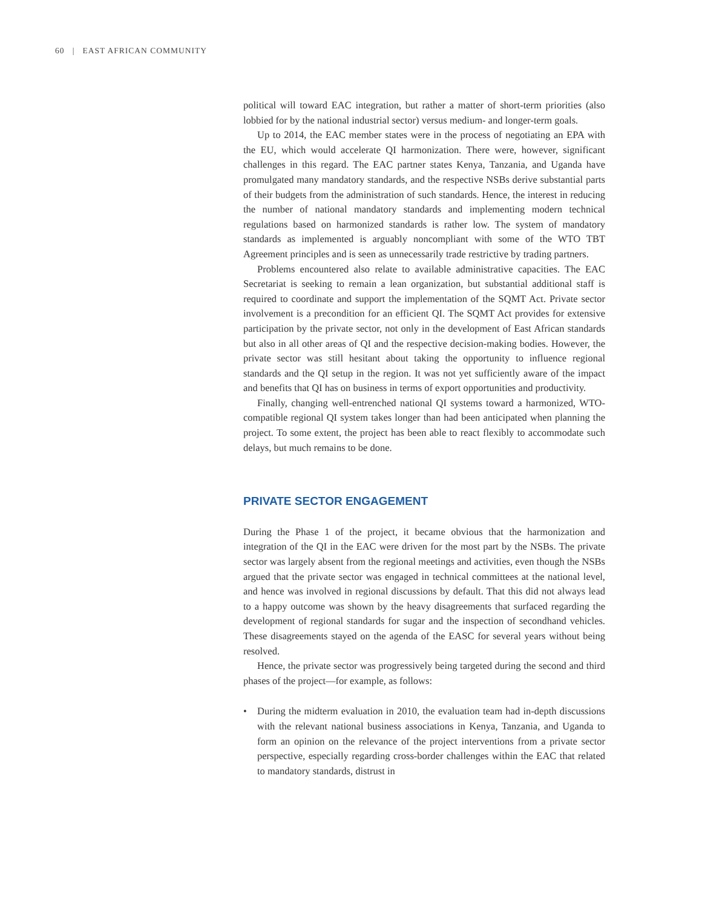60 | EAST AFRICAN COMMUNITY
political will toward EAC integration, but rather a matter of short-term priorities (also lobbied for by the national industrial sector) versus medium- and longer-term goals.
Up to 2014, the EAC member states were in the process of negotiating an EPA with the EU, which would accelerate QI harmonization. There were, however, significant challenges in this regard. The EAC partner states Kenya, Tanzania, and Uganda have promulgated many mandatory standards, and the respective NSBs derive substantial parts of their budgets from the administration of such standards. Hence, the interest in reducing the number of national mandatory standards and implementing modern technical regulations based on harmonized standards is rather low. The system of mandatory standards as implemented is arguably noncompliant with some of the WTO TBT Agreement principles and is seen as unnecessarily trade restrictive by trading partners.
Problems encountered also relate to available administrative capacities. The EAC Secretariat is seeking to remain a lean organization, but substantial additional staff is required to coordinate and support the implementation of the SQMT Act. Private sector involvement is a precondition for an efficient QI. The SQMT Act provides for extensive participation by the private sector, not only in the development of East African standards but also in all other areas of QI and the respective decision-making bodies. However, the private sector was still hesitant about taking the opportunity to influence regional standards and the QI setup in the region. It was not yet sufficiently aware of the impact and benefits that QI has on business in terms of export opportunities and productivity.
Finally, changing well-entrenched national QI systems toward a harmonized, WTO-compatible regional QI system takes longer than had been anticipated when planning the project. To some extent, the project has been able to react flexibly to accommodate such delays, but much remains to be done.
PRIVATE SECTOR ENGAGEMENT
During the Phase 1 of the project, it became obvious that the harmonization and integration of the QI in the EAC were driven for the most part by the NSBs. The private sector was largely absent from the regional meetings and activities, even though the NSBs argued that the private sector was engaged in technical committees at the national level, and hence was involved in regional discussions by default. That this did not always lead to a happy outcome was shown by the heavy disagreements that surfaced regarding the development of regional standards for sugar and the inspection of secondhand vehicles. These disagreements stayed on the agenda of the EASC for several years without being resolved.
Hence, the private sector was progressively being targeted during the second and third phases of the project—for example, as follows:
• During the midterm evaluation in 2010, the evaluation team had in-depth discussions with the relevant national business associations in Kenya, Tanzania, and Uganda to form an opinion on the relevance of the project interventions from a private sector perspective, especially regarding cross-border challenges within the EAC that related to mandatory standards, distrust in